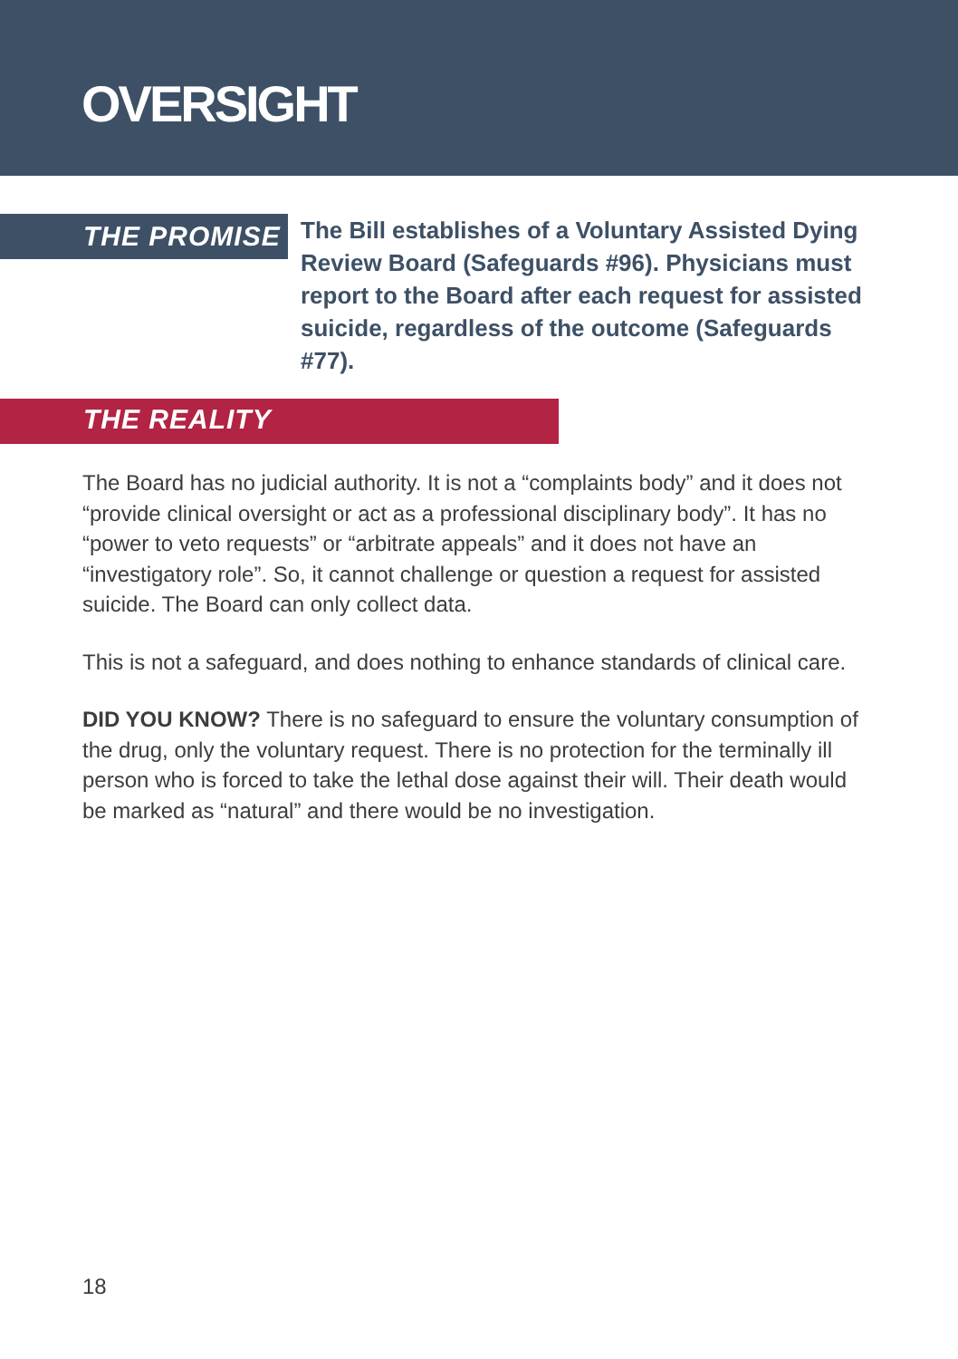OVERSIGHT
THE PROMISE
The Bill establishes of a Voluntary Assisted Dying Review Board (Safeguards #96). Physicians must report to the Board after each request for assisted suicide, regardless of the outcome (Safeguards #77).
THE REALITY
The Board has no judicial authority. It is not a “complaints body” and it does not “provide clinical oversight or act as a professional disciplinary body”. It has no “power to veto requests” or “arbitrate appeals” and it does not have an “investigatory role”. So, it cannot challenge or question a request for assisted suicide. The Board can only collect data.
This is not a safeguard, and does nothing to enhance standards of clinical care.
DID YOU KNOW? There is no safeguard to ensure the voluntary consumption of the drug, only the voluntary request. There is no protection for the terminally ill person who is forced to take the lethal dose against their will. Their death would be marked as “natural” and there would be no investigation.
18